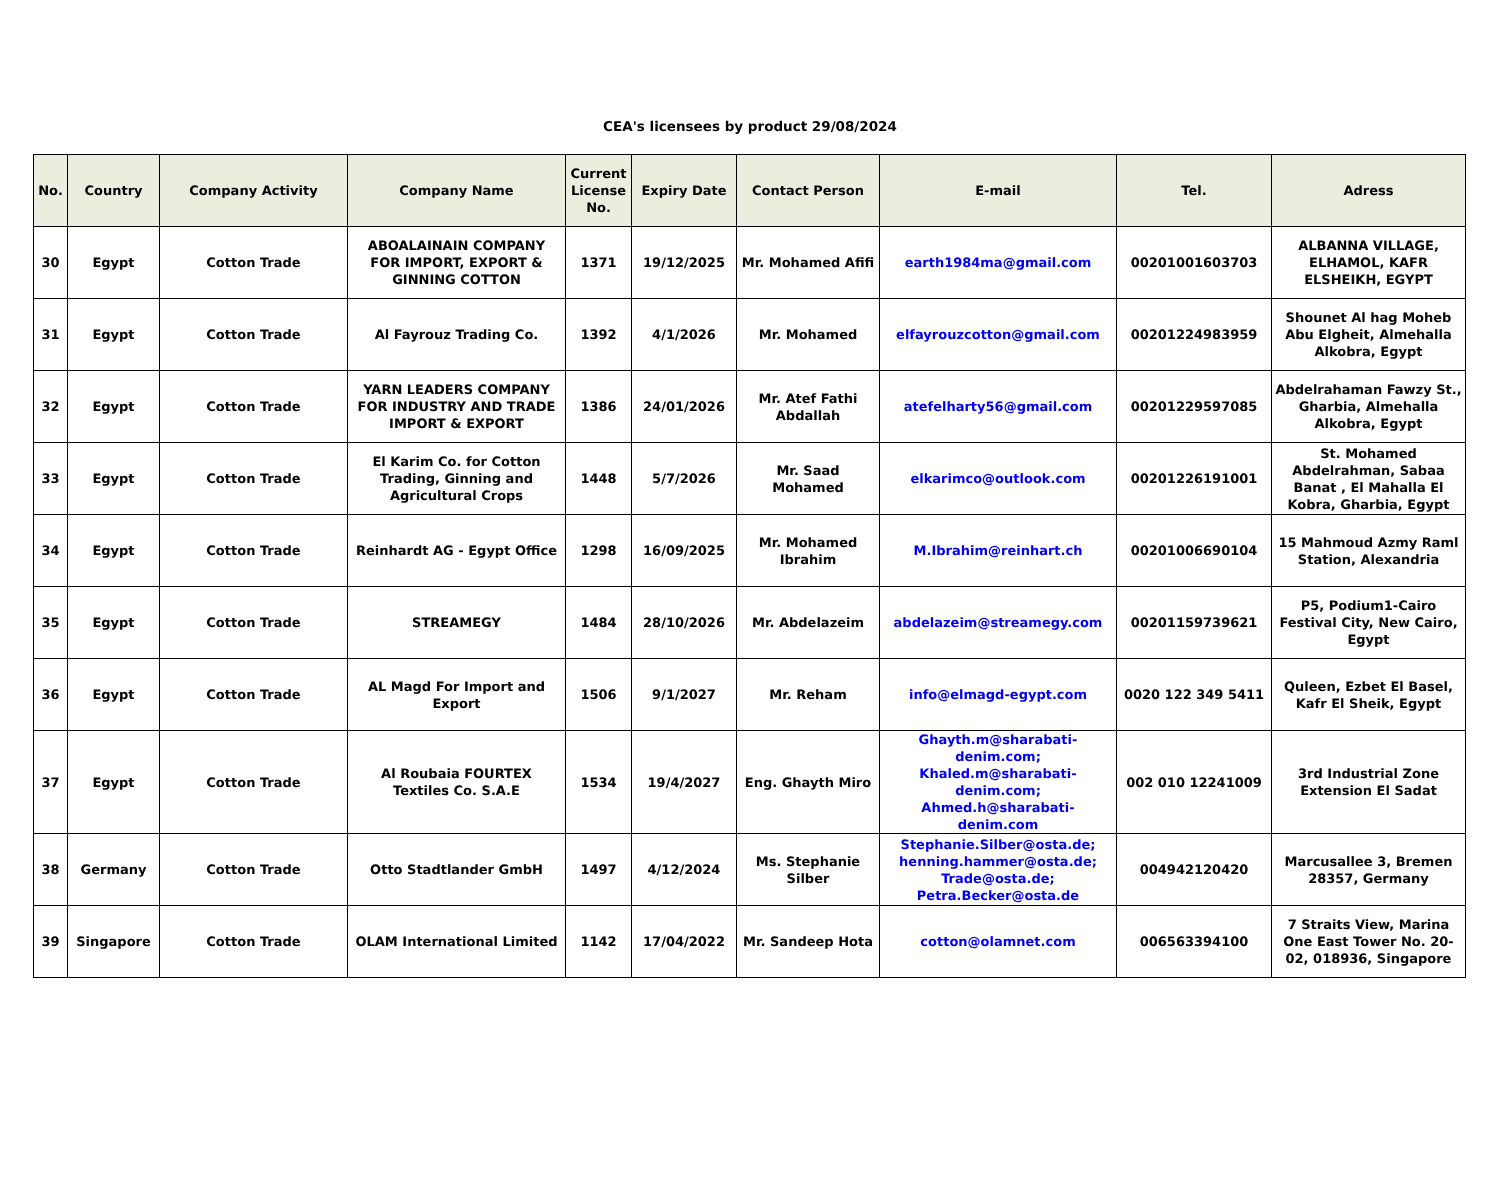CEA's licensees by product 29/08/2024
| No. | Country | Company Activity | Company Name | Current License No. | Expiry Date | Contact Person | E-mail | Tel. | Adress |
| --- | --- | --- | --- | --- | --- | --- | --- | --- | --- |
| 30 | Egypt | Cotton Trade | ABOALAINAIN COMPANY FOR IMPORT, EXPORT & GINNING COTTON | 1371 | 19/12/2025 | Mr. Mohamed Afifi | earth1984ma@gmail.com | 00201001603703 | ALBANNA VILLAGE, ELHAMOL, KAFR ELSHEIKH, EGYPT |
| 31 | Egypt | Cotton Trade | Al Fayrouz Trading Co. | 1392 | 4/1/2026 | Mr. Mohamed | elfayrouzcotton@gmail.com | 00201224983959 | Shounet Al hag Moheb Abu Elgheit, Almehalla Alkobra, Egypt |
| 32 | Egypt | Cotton Trade | YARN LEADERS COMPANY FOR INDUSTRY AND TRADE IMPORT & EXPORT | 1386 | 24/01/2026 | Mr. Atef Fathi Abdallah | atefelharty56@gmail.com | 00201229597085 | Abdelrahaman Fawzy St., Gharbia, Almehalla Alkobra, Egypt |
| 33 | Egypt | Cotton Trade | El Karim Co. for Cotton Trading, Ginning and Agricultural Crops | 1448 | 5/7/2026 | Mr. Saad Mohamed | elkarimco@outlook.com | 00201226191001 | St. Mohamed Abdelrahman, Sabaa Banat , El Mahalla El Kobra, Gharbia, Egypt |
| 34 | Egypt | Cotton Trade | Reinhardt AG - Egypt Office | 1298 | 16/09/2025 | Mr. Mohamed Ibrahim | M.Ibrahim@reinhart.ch | 00201006690104 | 15 Mahmoud Azmy Raml Station, Alexandria |
| 35 | Egypt | Cotton Trade | STREAMEGY | 1484 | 28/10/2026 | Mr. Abdelazeim | abdelazeim@streamegy.com | 00201159739621 | P5, Podium1-Cairo Festival City, New Cairo, Egypt |
| 36 | Egypt | Cotton Trade | AL Magd For Import and Export | 1506 | 9/1/2027 | Mr. Reham | info@elmagd-egypt.com | 0020 122 349 5411 | Quleen, Ezbet El Basel, Kafr El Sheik, Egypt |
| 37 | Egypt | Cotton Trade | Al Roubaia FOURTEX Textiles Co. S.A.E | 1534 | 19/4/2027 | Eng. Ghayth Miro | Ghayth.m@sharabati-denim.com; Khaled.m@sharabati-denim.com; Ahmed.h@sharabati-denim.com | 002 010 12241009 | 3rd Industrial Zone Extension El Sadat |
| 38 | Germany | Cotton Trade | Otto Stadtlander GmbH | 1497 | 4/12/2024 | Ms. Stephanie Silber | Stephanie.Silber@osta.de; henning.hammer@osta.de; Trade@osta.de; Petra.Becker@osta.de | 004942120420 | Marcusallee 3, Bremen 28357, Germany |
| 39 | Singapore | Cotton Trade | OLAM International Limited | 1142 | 17/04/2022 | Mr. Sandeep Hota | cotton@olamnet.com | 006563394100 | 7 Straits View, Marina One East Tower No. 20-02, 018936, Singapore |